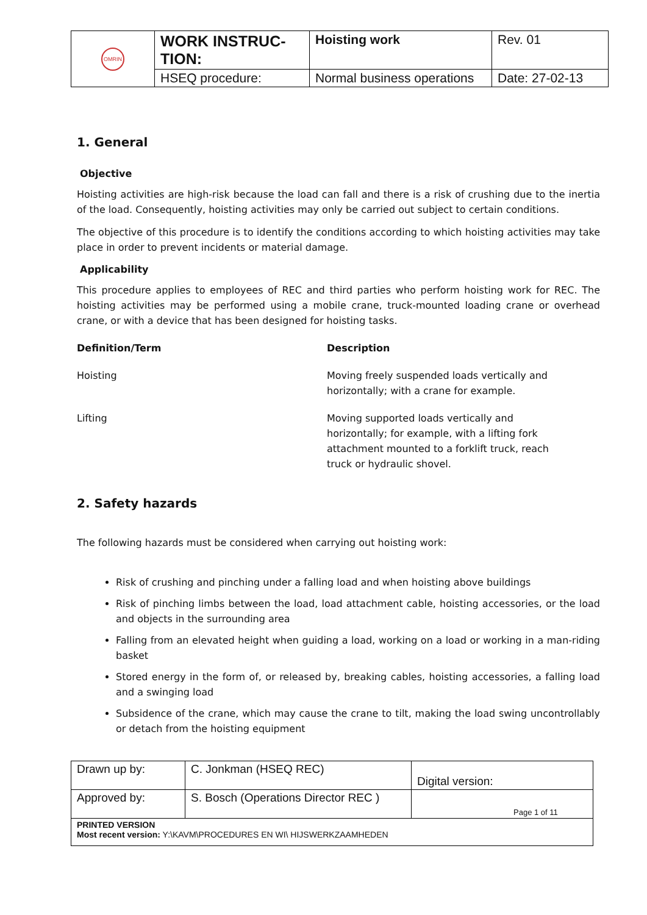| OMRIN | WORK INSTRUC-TION: | Hoisting work | Rev. 01 |
| | HSEQ procedure: | Normal business operations | Date: 27-02-13 |
1. General
Objective
Hoisting activities are high-risk because the load can fall and there is a risk of crushing due to the inertia of the load. Consequently, hoisting activities may only be carried out subject to certain conditions.
The objective of this procedure is to identify the conditions according to which hoisting activities may take place in order to prevent incidents or material damage.
Applicability
This procedure applies to employees of REC and third parties who perform hoisting work for REC. The hoisting activities may be performed using a mobile crane, truck-mounted loading crane or overhead crane, or with a device that has been designed for hoisting tasks.
| Definition/Term | Description |
| --- | --- |
| Hoisting | Moving freely suspended loads vertically and horizontally; with a crane for example. |
| Lifting | Moving supported loads vertically and horizontally; for example, with a lifting fork attachment mounted to a forklift truck, reach truck or hydraulic shovel. |
2. Safety hazards
The following hazards must be considered when carrying out hoisting work:
Risk of crushing and pinching under a falling load and when hoisting above buildings
Risk of pinching limbs between the load, load attachment cable, hoisting accessories, or the load and objects in the surrounding area
Falling from an elevated height when guiding a load, working on a load or working in a man-riding basket
Stored energy in the form of, or released by, breaking cables, hoisting accessories, a falling load and a swinging load
Subsidence of the crane, which may cause the crane to tilt, making the load swing uncontrollably or detach from the hoisting equipment
| Drawn up by: | C. Jonkman (HSEQ REC) | Digital version: |
| Approved by: | S. Bosch (Operations Director REC ) | Page 1 of 11 |
| PRINTED VERSION Most recent version: Y:\KAVM\PROCEDURES EN WI\ HIJSWERKZAAMHEDEN | | |